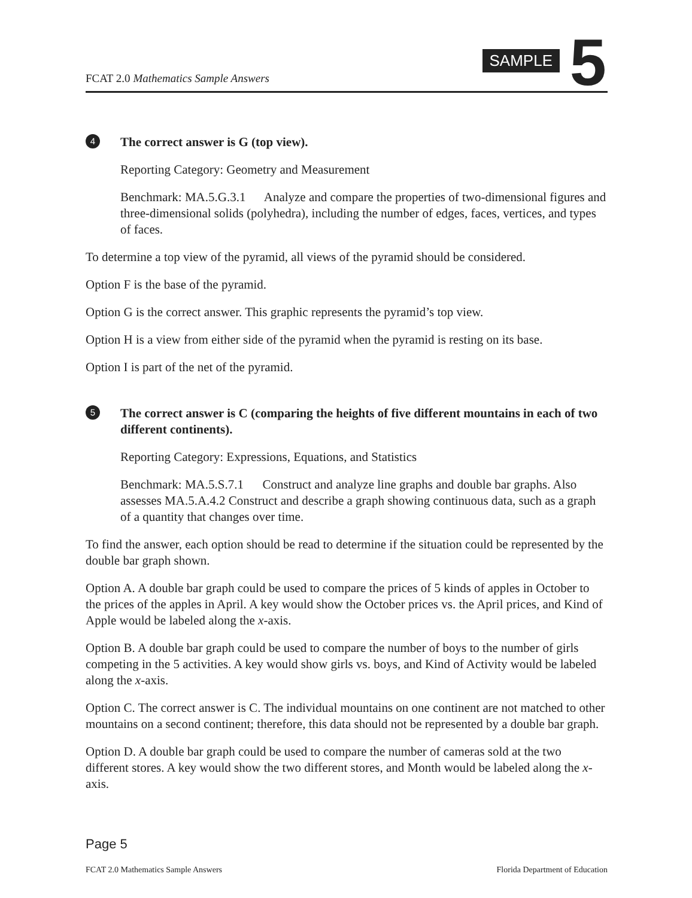FCAT 2.0 Mathematics Sample Answers
SAMPLE 5
4 The correct answer is G (top view).
Reporting Category: Geometry and Measurement
Benchmark: MA.5.G.3.1 Analyze and compare the properties of two-dimensional figures and three-dimensional solids (polyhedra), including the number of edges, faces, vertices, and types of faces.
To determine a top view of the pyramid, all views of the pyramid should be considered.
Option F is the base of the pyramid.
Option G is the correct answer. This graphic represents the pyramid’s top view.
Option H is a view from either side of the pyramid when the pyramid is resting on its base.
Option I is part of the net of the pyramid.
5 The correct answer is C (comparing the heights of five different mountains in each of two different continents).
Reporting Category: Expressions, Equations, and Statistics
Benchmark: MA.5.S.7.1 Construct and analyze line graphs and double bar graphs. Also assesses MA.5.A.4.2 Construct and describe a graph showing continuous data, such as a graph of a quantity that changes over time.
To find the answer, each option should be read to determine if the situation could be represented by the double bar graph shown.
Option A. A double bar graph could be used to compare the prices of 5 kinds of apples in October to the prices of the apples in April. A key would show the October prices vs. the April prices, and Kind of Apple would be labeled along the x-axis.
Option B. A double bar graph could be used to compare the number of boys to the number of girls competing in the 5 activities. A key would show girls vs. boys, and Kind of Activity would be labeled along the x-axis.
Option C. The correct answer is C. The individual mountains on one continent are not matched to other mountains on a second continent; therefore, this data should not be represented by a double bar graph.
Option D. A double bar graph could be used to compare the number of cameras sold at the two different stores. A key would show the two different stores, and Month would be labeled along the x-axis.
Page 5
FCAT 2.0 Mathematics Sample Answers Florida Department of Education